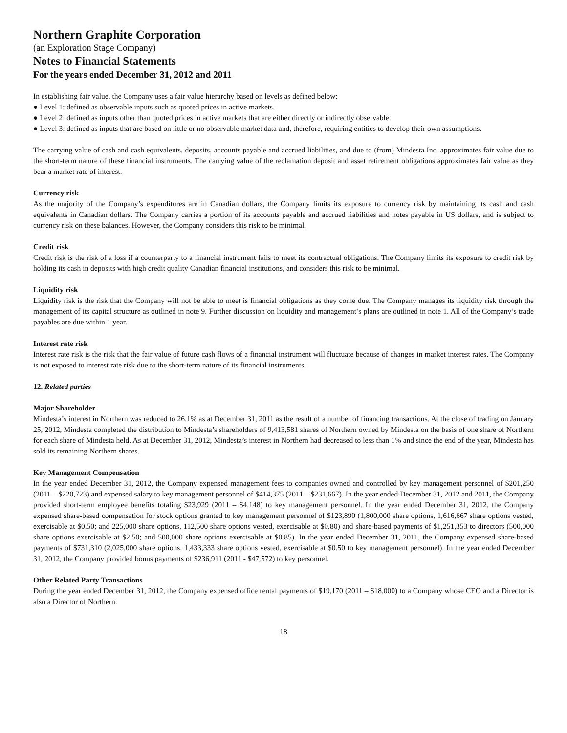Northern Graphite Corporation
(an Exploration Stage Company)
Notes to Financial Statements
For the years ended December 31, 2012 and 2011
In establishing fair value, the Company uses a fair value hierarchy based on levels as defined below:
● Level 1: defined as observable inputs such as quoted prices in active markets.
● Level 2: defined as inputs other than quoted prices in active markets that are either directly or indirectly observable.
● Level 3: defined as inputs that are based on little or no observable market data and, therefore, requiring entities to develop their own assumptions.
The carrying value of cash and cash equivalents, deposits, accounts payable and accrued liabilities, and due to (from) Mindesta Inc. approximates fair value due to the short-term nature of these financial instruments. The carrying value of the reclamation deposit and asset retirement obligations approximates fair value as they bear a market rate of interest.
Currency risk
As the majority of the Company’s expenditures are in Canadian dollars, the Company limits its exposure to currency risk by maintaining its cash and cash equivalents in Canadian dollars. The Company carries a portion of its accounts payable and accrued liabilities and notes payable in US dollars, and is subject to currency risk on these balances. However, the Company considers this risk to be minimal.
Credit risk
Credit risk is the risk of a loss if a counterparty to a financial instrument fails to meet its contractual obligations. The Company limits its exposure to credit risk by holding its cash in deposits with high credit quality Canadian financial institutions, and considers this risk to be minimal.
Liquidity risk
Liquidity risk is the risk that the Company will not be able to meet is financial obligations as they come due. The Company manages its liquidity risk through the management of its capital structure as outlined in note 9. Further discussion on liquidity and management’s plans are outlined in note 1. All of the Company’s trade payables are due within 1 year.
Interest rate risk
Interest rate risk is the risk that the fair value of future cash flows of a financial instrument will fluctuate because of changes in market interest rates. The Company is not exposed to interest rate risk due to the short-term nature of its financial instruments.
12. Related parties
Major Shareholder
Mindesta’s interest in Northern was reduced to 26.1% as at December 31, 2011 as the result of a number of financing transactions. At the close of trading on January 25, 2012, Mindesta completed the distribution to Mindesta’s shareholders of 9,413,581 shares of Northern owned by Mindesta on the basis of one share of Northern for each share of Mindesta held. As at December 31, 2012, Mindesta’s interest in Northern had decreased to less than 1% and since the end of the year, Mindesta has sold its remaining Northern shares.
Key Management Compensation
In the year ended December 31, 2012, the Company expensed management fees to companies owned and controlled by key management personnel of $201,250 (2011 – $220,723) and expensed salary to key management personnel of $414,375 (2011 – $231,667). In the year ended December 31, 2012 and 2011, the Company provided short-term employee benefits totaling $23,929 (2011 – $4,148) to key management personnel. In the year ended December 31, 2012, the Company expensed share-based compensation for stock options granted to key management personnel of $123,890 (1,800,000 share options, 1,616,667 share options vested, exercisable at $0.50; and 225,000 share options, 112,500 share options vested, exercisable at $0.80) and share-based payments of $1,251,353 to directors (500,000 share options exercisable at $2.50; and 500,000 share options exercisable at $0.85). In the year ended December 31, 2011, the Company expensed share-based payments of $731,310 (2,025,000 share options, 1,433,333 share options vested, exercisable at $0.50 to key management personnel). In the year ended December 31, 2012, the Company provided bonus payments of $236,911 (2011 - $47,572) to key personnel.
Other Related Party Transactions
During the year ended December 31, 2012, the Company expensed office rental payments of $19,170 (2011 – $18,000) to a Company whose CEO and a Director is also a Director of Northern.
18